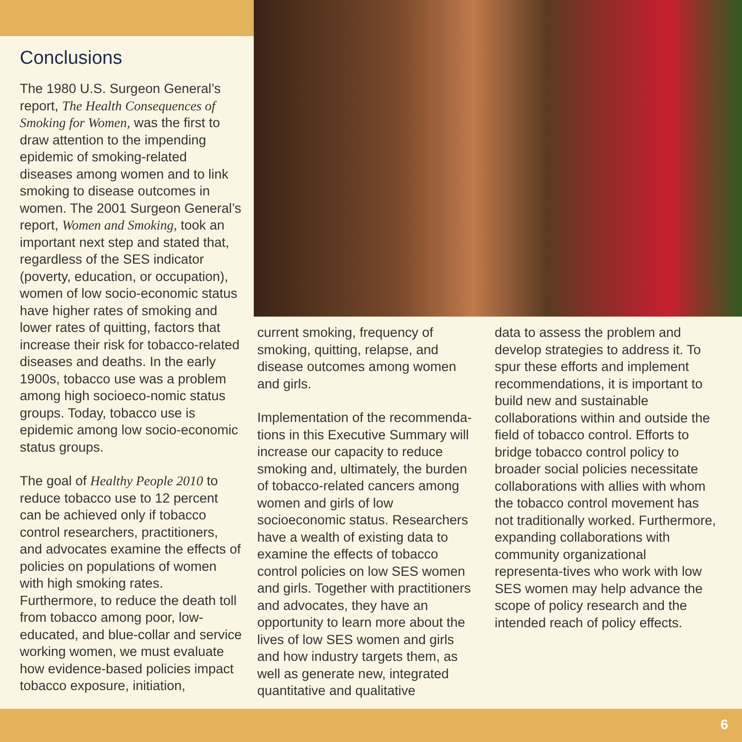Conclusions
The 1980 U.S. Surgeon General’s report, The Health Consequences of Smoking for Women, was the first to draw attention to the impending epidemic of smoking-related diseases among women and to link smoking to disease outcomes in women. The 2001 Surgeon General’s report, Women and Smoking, took an important next step and stated that, regardless of the SES indicator (poverty, education, or occupation), women of low socio-economic status have higher rates of smoking and lower rates of quitting, factors that increase their risk for tobacco-related diseases and deaths. In the early 1900s, tobacco use was a problem among high socioeco-nomic status groups. Today, tobacco use is epidemic among low socio-economic status groups.
The goal of Healthy People 2010 to reduce tobacco use to 12 percent can be achieved only if tobacco control researchers, practitioners, and advocates examine the effects of policies on populations of women with high smoking rates. Furthermore, to reduce the death toll from tobacco among poor, low-educated, and blue-collar and service working women, we must evaluate how evidence-based policies impact tobacco exposure, initiation,
current smoking, frequency of smoking, quitting, relapse, and disease outcomes among women and girls.
Implementation of the recommenda-tions in this Executive Summary will increase our capacity to reduce smoking and, ultimately, the burden of tobacco-related cancers among women and girls of low socioeconomic status. Researchers have a wealth of existing data to examine the effects of tobacco control policies on low SES women and girls. Together with practitioners and advocates, they have an opportunity to learn more about the lives of low SES women and girls and how industry targets them, as well as generate new, integrated quantitative and qualitative
data to assess the problem and develop strategies to address it. To spur these efforts and implement recommendations, it is important to build new and sustainable collaborations within and outside the field of tobacco control. Efforts to bridge tobacco control policy to broader social policies necessitate collaborations with allies with whom the tobacco control movement has not traditionally worked. Furthermore, expanding collaborations with community organizational representa-tives who work with low SES women may help advance the scope of policy research and the intended reach of policy effects.
6